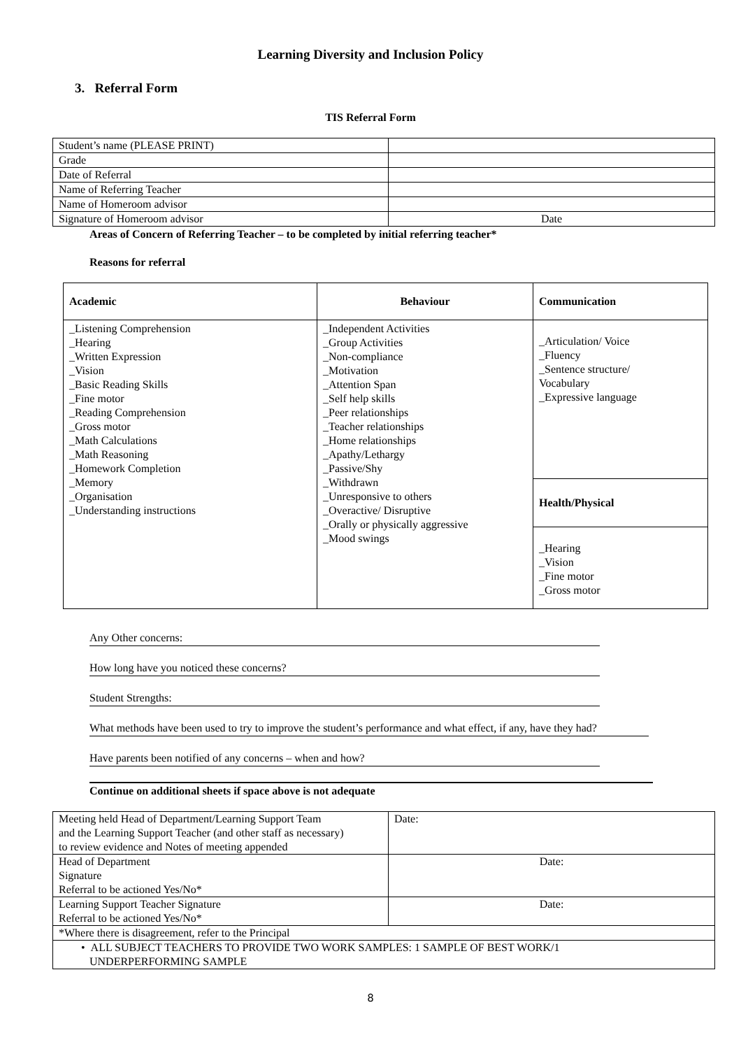Learning Diversity and Inclusion Policy
3. Referral Form
TIS Referral Form
| Student’s name (PLEASE PRINT) | |
| Grade | |
| Date of Referral | |
| Name of Referring Teacher | |
| Name of Homeroom advisor | |
| Signature of Homeroom advisor | Date |
Areas of Concern of Referring Teacher – to be completed by initial referring teacher*
Reasons for referral
| Academic | Behaviour | Communication |
| --- | --- | --- |
| _Listening Comprehension _Hearing _Written Expression _Vision _Basic Reading Skills _Fine motor _Reading Comprehension _Gross motor _Math Calculations _Math Reasoning _Homework Completion _Memory _Organisation _Understanding instructions | _Independent Activities _Group Activities _Non-compliance _Motivation _Attention Span _Self help skills _Peer relationships _Teacher relationships _Home relationships _Apathy/Lethargy _Passive/Shy _Withdrawn _Unresponsive to others _Overactive/ Disruptive _Orally or physically aggressive _Mood swings | _Articulation/ Voice _Fluency _Sentence structure/ Vocabulary _Expressive language |
| | | Health/Physical |
| | | _Hearing _Vision _Fine motor _Gross motor |
Any Other concerns:
How long have you noticed these concerns?
Student Strengths:
What methods have been used to try to improve the student’s performance and what effect, if any, have they had?
Have parents been notified of any concerns – when and how?
Continue on additional sheets if space above is not adequate
| Meeting held Head of Department/Learning Support Team and the Learning Support Teacher (and other staff as necessary) to review evidence and Notes of meeting appended | Date: |
| Head of Department Signature Referral to be actioned Yes/No* | Date: |
| Learning Support Teacher Signature Referral to be actioned Yes/No* | Date: |
| *Where there is disagreement, refer to the Principal | |
| • ALL SUBJECT TEACHERS TO PROVIDE TWO WORK SAMPLES: 1 SAMPLE OF BEST WORK/1 UNDERPERFORMING SAMPLE | |
8